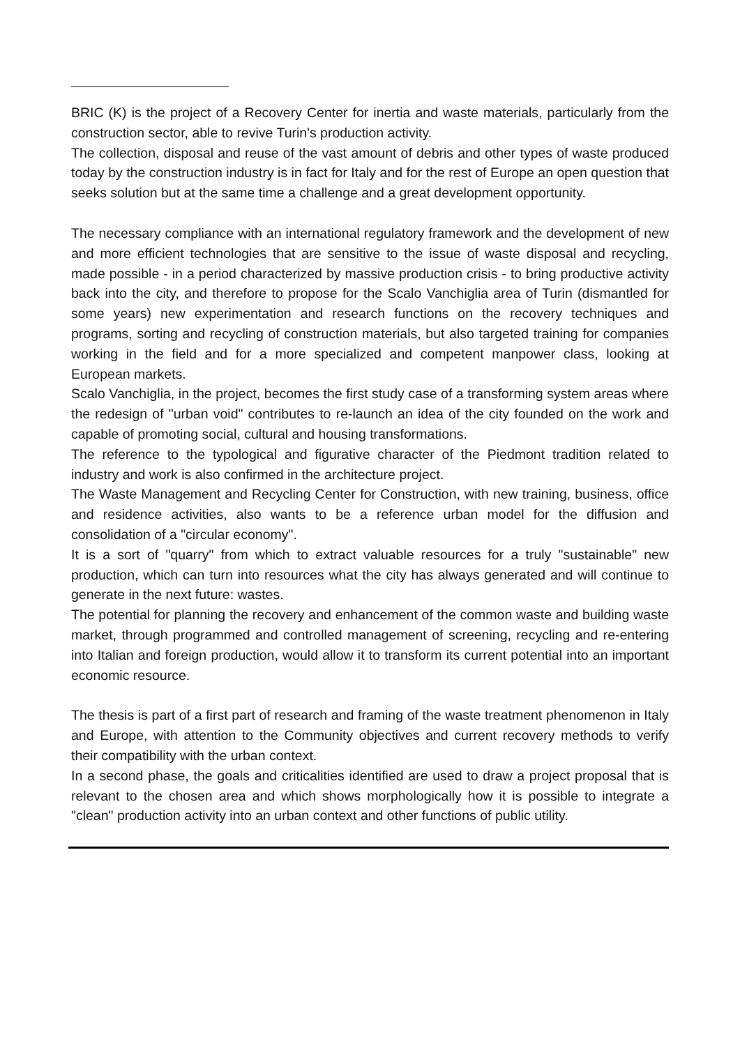BRIC (K) is the project of a Recovery Center for inertia and waste materials, particularly from the construction sector, able to revive Turin's production activity.
The collection, disposal and reuse of the vast amount of debris and other types of waste produced today by the construction industry is in fact for Italy and for the rest of Europe an open question that seeks solution but at the same time a challenge and a great development opportunity.
The necessary compliance with an international regulatory framework and the development of new and more efficient technologies that are sensitive to the issue of waste disposal and recycling, made possible - in a period characterized by massive production crisis - to bring productive activity back into the city, and therefore to propose for the Scalo Vanchiglia area of Turin (dismantled for some years) new experimentation and research functions on the recovery techniques and programs, sorting and recycling of construction materials, but also targeted training for companies working in the field and for a more specialized and competent manpower class, looking at European markets.
Scalo Vanchiglia, in the project, becomes the first study case of a transforming system areas where the redesign of "urban void" contributes to re-launch an idea of the city founded on the work and capable of promoting social, cultural and housing transformations.
The reference to the typological and figurative character of the Piedmont tradition related to industry and work is also confirmed in the architecture project.
The Waste Management and Recycling Center for Construction, with new training, business, office and residence activities, also wants to be a reference urban model for the diffusion and consolidation of a "circular economy".
It is a sort of "quarry" from which to extract valuable resources for a truly "sustainable" new production, which can turn into resources what the city has always generated and will continue to generate in the next future: wastes.
The potential for planning the recovery and enhancement of the common waste and building waste market, through programmed and controlled management of screening, recycling and re-entering into Italian and foreign production, would allow it to transform its current potential into an important economic resource.
The thesis is part of a first part of research and framing of the waste treatment phenomenon in Italy and Europe, with attention to the Community objectives and current recovery methods to verify their compatibility with the urban context.
In a second phase, the goals and criticalities identified are used to draw a project proposal that is relevant to the chosen area and which shows morphologically how it is possible to integrate a "clean" production activity into an urban context and other functions of public utility.